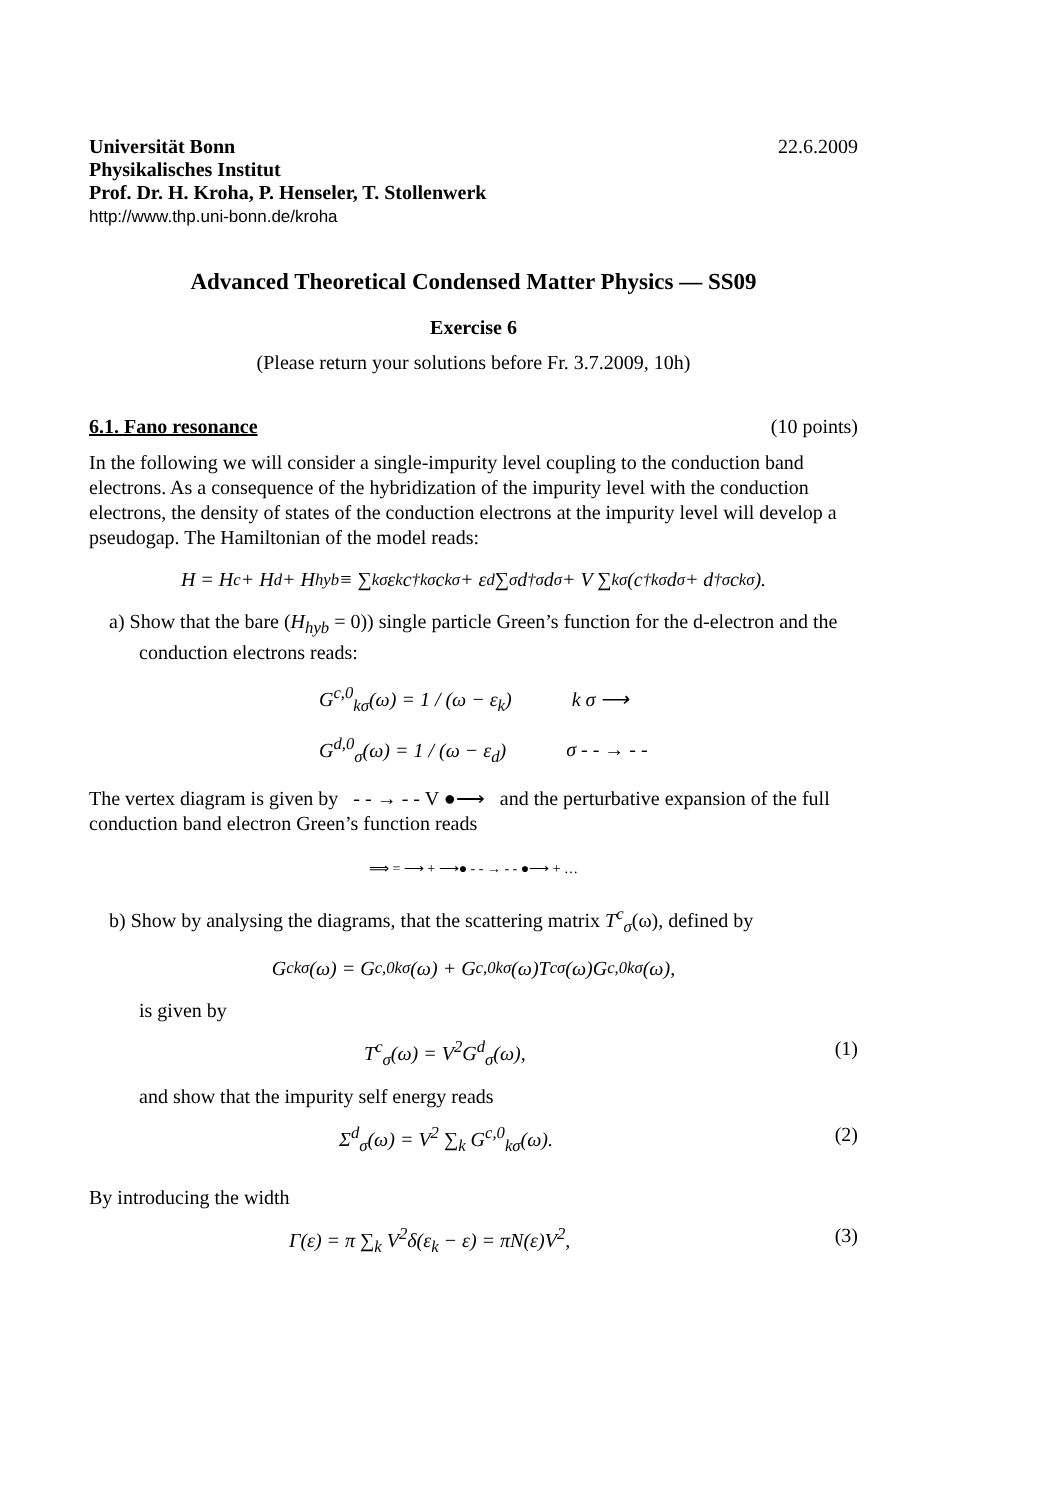Universität Bonn
Physikalisches Institut
Prof. Dr. H. Kroha, P. Henseler, T. Stollenwerk
http://www.thp.uni-bonn.de/kroha
22.6.2009
Advanced Theoretical Condensed Matter Physics — SS09
Exercise 6
(Please return your solutions before Fr. 3.7.2009, 10h)
6.1. Fano resonance (10 points)
In the following we will consider a single-impurity level coupling to the conduction band electrons. As a consequence of the hybridization of the impurity level with the conduction electrons, the density of states of the conduction electrons at the impurity level will develop a pseudogap. The Hamiltonian of the model reads:
H = H<sub>c</sub> + H<sub>d</sub> + H<sub>hyb</sub> ≡ ∑<sub>kσ</sub> ε<sub>k</sub>c<sup>†</sup><sub>kσ</sub>c<sub>kσ</sub> + ε<sub>d</sub> ∑<sub>σ</sub> d<sup>†</sup><sub>σ</sub>d<sub>σ</sub> + V ∑<sub>kσ</sub>(c<sup>†</sup><sub>kσ</sub>d<sub>σ</sub> + d<sup>†</sup><sub>σ</sub>c<sub>kσ</sub>).
a) Show that the bare (H<sub>hyb</sub> = 0)) single particle Green’s function for the d-electron and the conduction electrons reads:
G<sup>c,0</sup><sub>kσ</sub>(ω) = 1 / (ω − ε<sub>k</sub>) k σ ⟶
G<sup>d,0</sup><sub>σ</sub>(ω) = 1 / (ω − ε<sub>d</sub>) σ - - → - -
The vertex diagram is given by - - → - - V ●⟶ and the perturbative expansion of the full conduction band electron Green’s function reads
⟹ = ⟶ + ⟶● - - → - - ●⟶ + …
b) Show by analysing the diagrams, that the scattering matrix T<sup>c</sup><sub>σ</sub>(ω), defined by
G<sup>c</sup><sub>kσ</sub>(ω) = G<sup>c,0</sup><sub>kσ</sub>(ω) + G<sup>c,0</sup><sub>kσ</sub>(ω)T<sup>c</sup><sub>σ</sub>(ω)G<sup>c,0</sup><sub>kσ</sub>(ω),
is given by
T<sup>c</sup><sub>σ</sub>(ω) = V<sup>2</sup>G<sup>d</sup><sub>σ</sub>(ω), (1)
and show that the impurity self energy reads
Σ<sup>d</sup><sub>σ</sub>(ω) = V<sup>2</sup> ∑<sub>k</sub> G<sup>c,0</sup><sub>kσ</sub>(ω). (2)
By introducing the width
Γ(ε) = π ∑<sub>k</sub> V<sup>2</sup>δ(ε<sub>k</sub> − ε) = πN(ε)V<sup>2</sup>, (3)